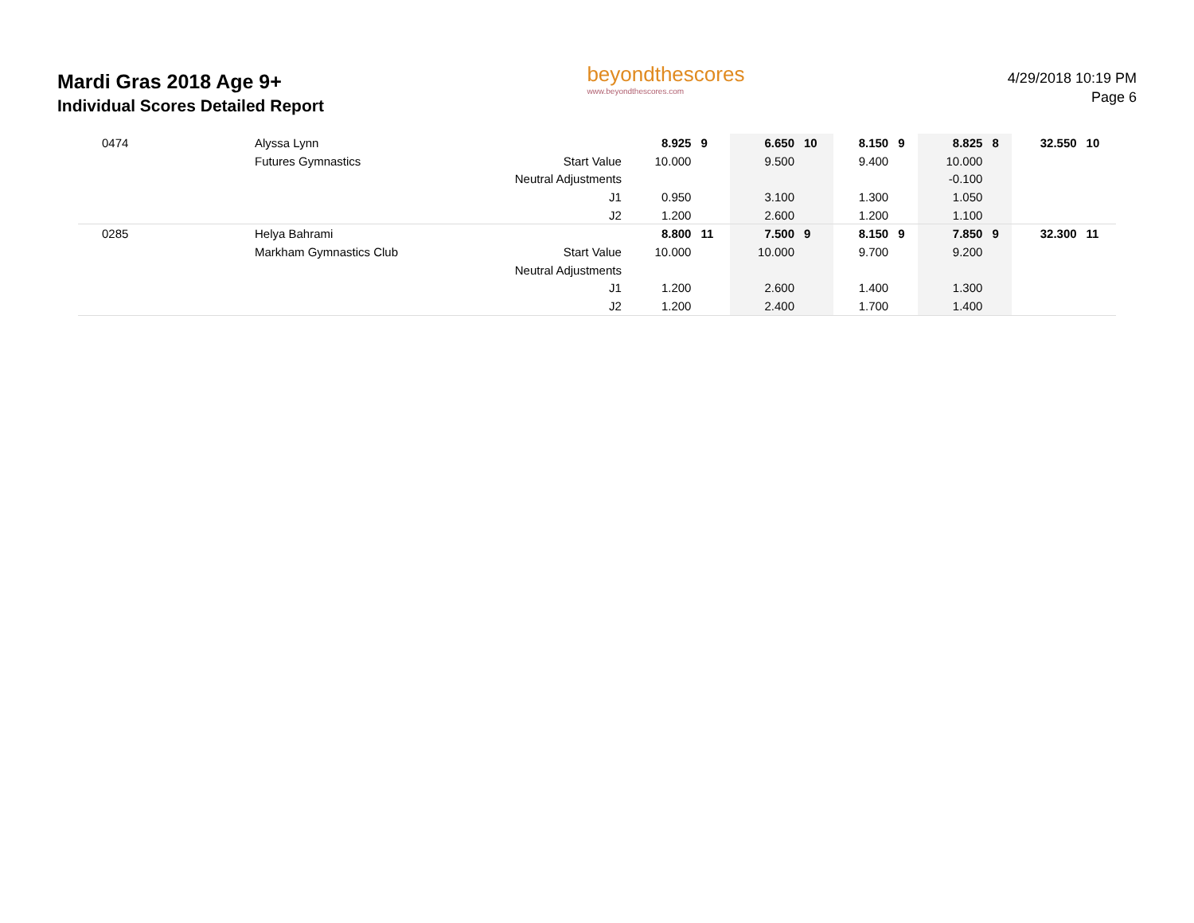Mardi Gras 2018 Age 9+
Individual Scores Detailed Report
beyondthescores
www.beyondthescores.com
4/29/2018 10:19 PM
Page 6
| 0474 | Alyssa Lynn | | 8.925 | 9 | 6.650 | 10 | 8.150 | 9 | 8.825 | 8 | 32.550 | 10 |
| | Futures Gymnastics | Start Value | 10.000 | | 9.500 | | 9.400 | | 10.000 | | | |
| | | Neutral Adjustments | | | | | | | -0.100 | | | |
| | | J1 | 0.950 | | 3.100 | | 1.300 | | 1.050 | | | |
| | | J2 | 1.200 | | 2.600 | | 1.200 | | 1.100 | | | |
| 0285 | Helya Bahrami | | 8.800 | 11 | 7.500 | 9 | 8.150 | 9 | 7.850 | 9 | 32.300 | 11 |
| | Markham Gymnastics Club | Start Value | 10.000 | | 10.000 | | 9.700 | | 9.200 | | | |
| | | Neutral Adjustments | | | | | | | | | | |
| | | J1 | 1.200 | | 2.600 | | 1.400 | | 1.300 | | | |
| | | J2 | 1.200 | | 2.400 | | 1.700 | | 1.400 | | | |